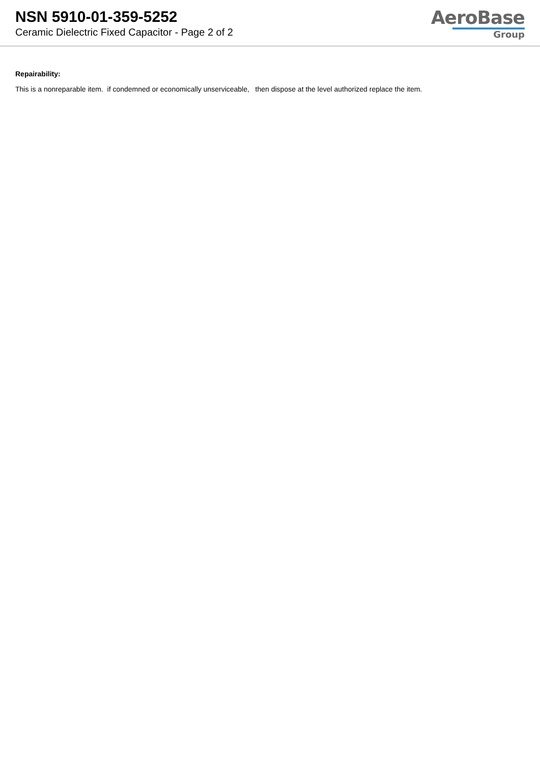NSN 5910-01-359-5252
Ceramic Dielectric Fixed Capacitor - Page 2 of 2
AeroBase
Group
Repairability:
This is a nonreparable item. if condemned or economically unserviceable, then dispose at the level authorized replace the item.